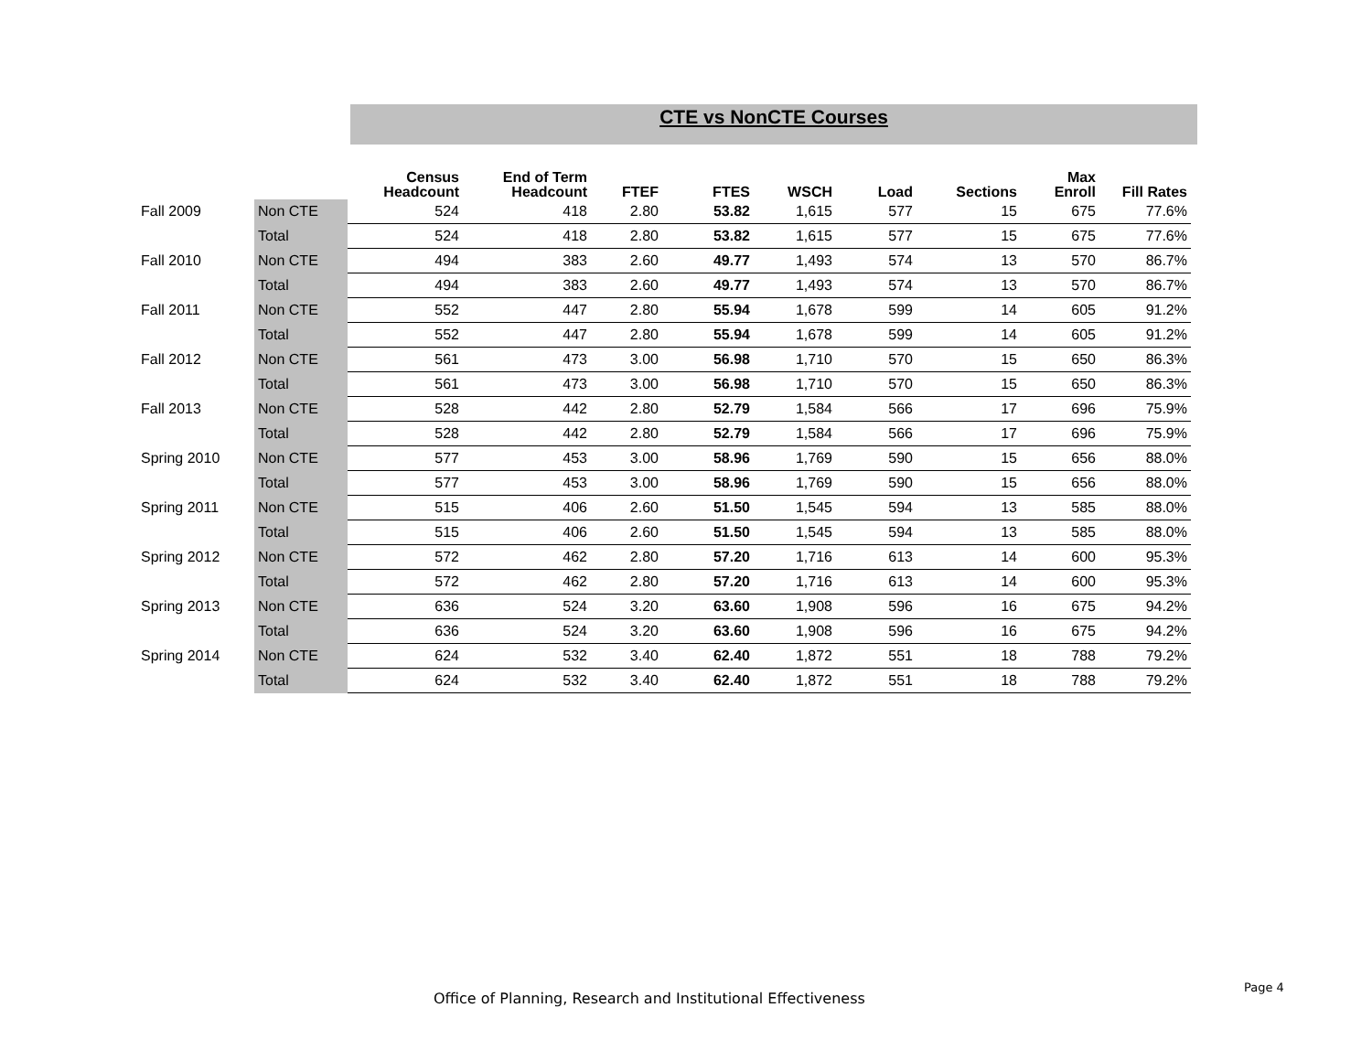CTE vs NonCTE Courses
| | | Census Headcount | End of Term Headcount | FTEF | FTES | WSCH | Load | Sections | Max Enroll | Fill Rates |
| --- | --- | --- | --- | --- | --- | --- | --- | --- | --- | --- |
| Fall 2009 | Non CTE | 524 | 418 | 2.80 | 53.82 | 1,615 | 577 | 15 | 675 | 77.6% |
| | Total | 524 | 418 | 2.80 | 53.82 | 1,615 | 577 | 15 | 675 | 77.6% |
| Fall 2010 | Non CTE | 494 | 383 | 2.60 | 49.77 | 1,493 | 574 | 13 | 570 | 86.7% |
| | Total | 494 | 383 | 2.60 | 49.77 | 1,493 | 574 | 13 | 570 | 86.7% |
| Fall 2011 | Non CTE | 552 | 447 | 2.80 | 55.94 | 1,678 | 599 | 14 | 605 | 91.2% |
| | Total | 552 | 447 | 2.80 | 55.94 | 1,678 | 599 | 14 | 605 | 91.2% |
| Fall 2012 | Non CTE | 561 | 473 | 3.00 | 56.98 | 1,710 | 570 | 15 | 650 | 86.3% |
| | Total | 561 | 473 | 3.00 | 56.98 | 1,710 | 570 | 15 | 650 | 86.3% |
| Fall 2013 | Non CTE | 528 | 442 | 2.80 | 52.79 | 1,584 | 566 | 17 | 696 | 75.9% |
| | Total | 528 | 442 | 2.80 | 52.79 | 1,584 | 566 | 17 | 696 | 75.9% |
| Spring 2010 | Non CTE | 577 | 453 | 3.00 | 58.96 | 1,769 | 590 | 15 | 656 | 88.0% |
| | Total | 577 | 453 | 3.00 | 58.96 | 1,769 | 590 | 15 | 656 | 88.0% |
| Spring 2011 | Non CTE | 515 | 406 | 2.60 | 51.50 | 1,545 | 594 | 13 | 585 | 88.0% |
| | Total | 515 | 406 | 2.60 | 51.50 | 1,545 | 594 | 13 | 585 | 88.0% |
| Spring 2012 | Non CTE | 572 | 462 | 2.80 | 57.20 | 1,716 | 613 | 14 | 600 | 95.3% |
| | Total | 572 | 462 | 2.80 | 57.20 | 1,716 | 613 | 14 | 600 | 95.3% |
| Spring 2013 | Non CTE | 636 | 524 | 3.20 | 63.60 | 1,908 | 596 | 16 | 675 | 94.2% |
| | Total | 636 | 524 | 3.20 | 63.60 | 1,908 | 596 | 16 | 675 | 94.2% |
| Spring 2014 | Non CTE | 624 | 532 | 3.40 | 62.40 | 1,872 | 551 | 18 | 788 | 79.2% |
| | Total | 624 | 532 | 3.40 | 62.40 | 1,872 | 551 | 18 | 788 | 79.2% |
Office of Planning, Research and Institutional Effectiveness
Page 4